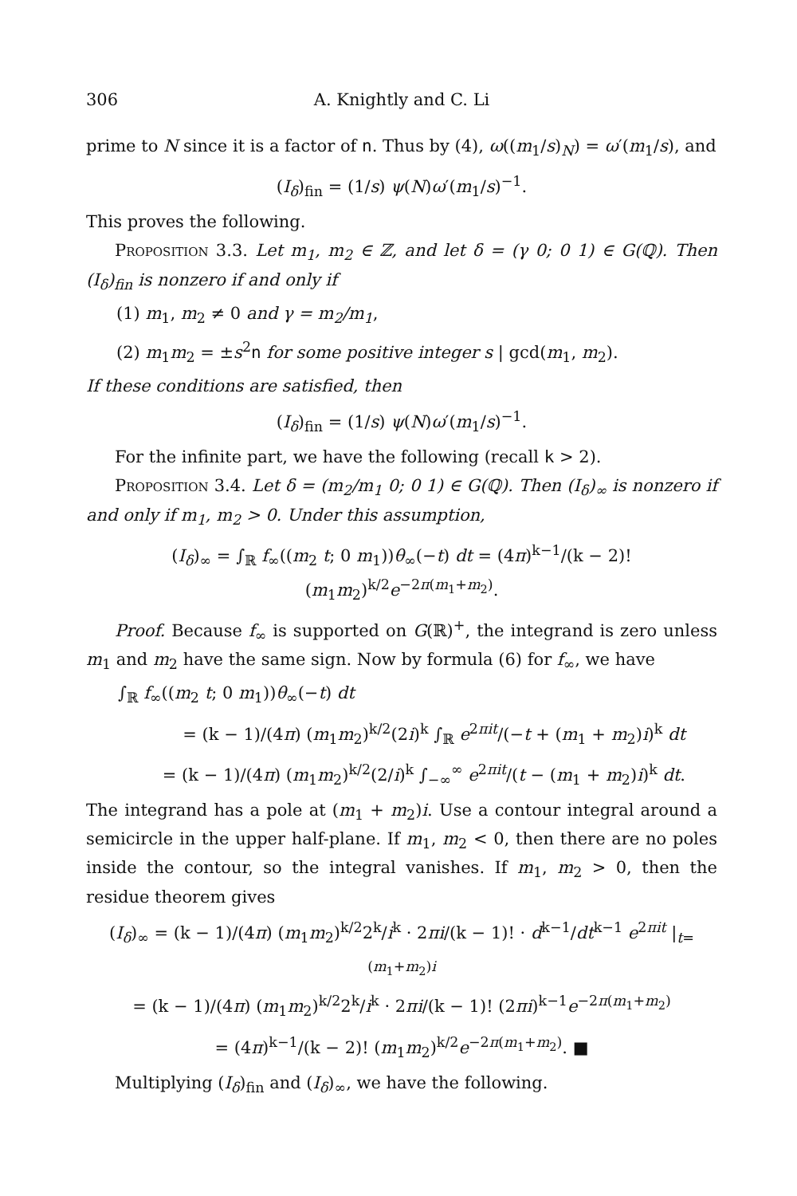306 A. Knightly and C. Li
prime to N since it is a factor of n. Thus by (4), ω((m<sub>1</sub>/s)<sub>N</sub>) = ω′(m<sub>1</sub>/s), and
(I<sub>δ</sub>)<sub>fin</sub> = (1/s) ψ(N)ω′(m<sub>1</sub>/s)<sup>−1</sup>.
This proves the following.
Proposition 3.3. Let m<sub>1</sub>, m<sub>2</sub> ∈ ℤ, and let δ = (γ 0; 0 1) ∈ G(ℚ). Then (I<sub>δ</sub>)<sub>fin</sub> is nonzero if and only if
(1) m<sub>1</sub>, m<sub>2</sub> ≠ 0 and γ = m<sub>2</sub>/m<sub>1</sub>,
(2) m<sub>1</sub>m<sub>2</sub> = ±s<sup>2</sup>n for some positive integer s | gcd(m<sub>1</sub>, m<sub>2</sub>).
If these conditions are satisfied, then
(I<sub>δ</sub>)<sub>fin</sub> = (1/s) ψ(N)ω′(m<sub>1</sub>/s)<sup>−1</sup>.
For the infinite part, we have the following (recall k > 2).
Proposition 3.4. Let δ = (m<sub>2</sub>/m<sub>1</sub> 0; 0 1) ∈ G(ℚ). Then (I<sub>δ</sub>)<sub>∞</sub> is nonzero if and only if m<sub>1</sub>, m<sub>2</sub> > 0. Under this assumption,
(I<sub>δ</sub>)<sub>∞</sub> = ∫<sub>ℝ</sub> f<sub>∞</sub>((m<sub>2</sub> t; 0 m<sub>1</sub>))θ<sub>∞</sub>(−t) dt = (4π)<sup>k−1</sup>/(k − 2)! (m<sub>1</sub>m<sub>2</sub>)<sup>k/2</sup>e<sup>−2π(m<sub>1</sub>+m<sub>2</sub>)</sup>.
Proof. Because f<sub>∞</sub> is supported on G(ℝ)<sup>+</sup>, the integrand is zero unless m<sub>1</sub> and m<sub>2</sub> have the same sign. Now by formula (6) for f<sub>∞</sub>, we have
∫<sub>ℝ</sub> f<sub>∞</sub>((m<sub>2</sub> t; 0 m<sub>1</sub>))θ<sub>∞</sub>(−t) dt
= (k − 1)/(4π) (m<sub>1</sub>m<sub>2</sub>)<sup>k/2</sup>(2i)<sup>k</sup> ∫<sub>ℝ</sub> e<sup>2πit</sup>/(−t + (m<sub>1</sub> + m<sub>2</sub>)i)<sup>k</sup> dt
= (k − 1)/(4π) (m<sub>1</sub>m<sub>2</sub>)<sup>k/2</sup>(2/i)<sup>k</sup> ∫<sub>−∞</sub><sup>∞</sup> e<sup>2πit</sup>/(t − (m<sub>1</sub> + m<sub>2</sub>)i)<sup>k</sup> dt.
The integrand has a pole at (m<sub>1</sub> + m<sub>2</sub>)i. Use a contour integral around a semicircle in the upper half-plane. If m<sub>1</sub>, m<sub>2</sub> < 0, then there are no poles inside the contour, so the integral vanishes. If m<sub>1</sub>, m<sub>2</sub> > 0, then the residue theorem gives
(I<sub>δ</sub>)<sub>∞</sub> = (k − 1)/(4π) (m<sub>1</sub>m<sub>2</sub>)<sup>k/2</sup>2<sup>k</sup>/i<sup>k</sup> · 2πi/(k − 1)! · d<sup>k−1</sup>/dt<sup>k−1</sup> e<sup>2πit</sup> |<sub>t=(m<sub>1</sub>+m<sub>2</sub>)i</sub>
= (k − 1)/(4π) (m<sub>1</sub>m<sub>2</sub>)<sup>k/2</sup>2<sup>k</sup>/i<sup>k</sup> · 2πi/(k − 1)! (2πi)<sup>k−1</sup>e<sup>−2π(m<sub>1</sub>+m<sub>2</sub>)</sup>
= (4π)<sup>k−1</sup>/(k − 2)! (m<sub>1</sub>m<sub>2</sub>)<sup>k/2</sup>e<sup>−2π(m<sub>1</sub>+m<sub>2</sub>)</sup>. ■
Multiplying (I<sub>δ</sub>)<sub>fin</sub> and (I<sub>δ</sub>)<sub>∞</sub>, we have the following.